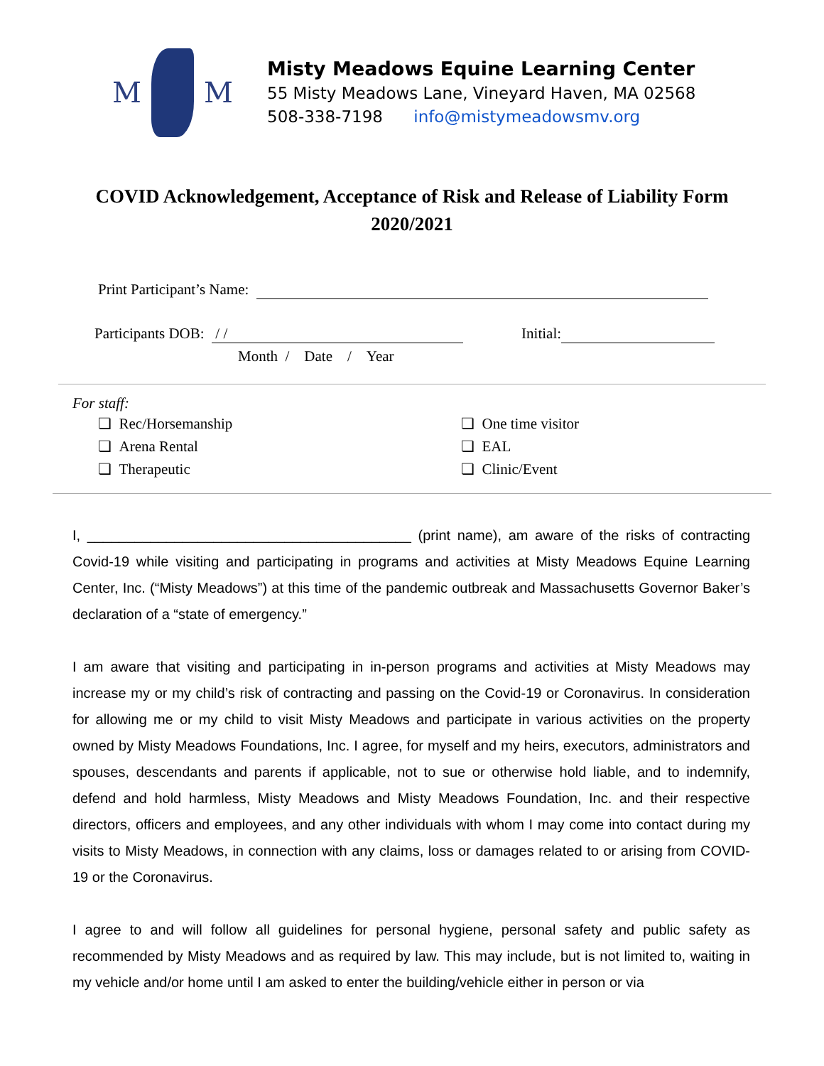M M
Misty Meadows Equine Learning Center
55 Misty Meadows Lane, Vineyard Haven, MA 02568
508-338-7198 info@mistymeadowsmv.org
COVID Acknowledgement, Acceptance of Risk and Release of Liability Form
2020/2021
Print Participant’s Name:
Participants DOB: / / Initial:
Month / Date / Year
For staff:
❏ Rec/Horsemanship
❏ Arena Rental
❏ Therapeutic
❏ One time visitor
❏ EAL
❏ Clinic/Event
I, _________________________________________ (print name), am aware of the risks of contracting Covid-19 while visiting and participating in programs and activities at Misty Meadows Equine Learning Center, Inc. (“Misty Meadows”) at this time of the pandemic outbreak and Massachusetts Governor Baker’s declaration of a “state of emergency.”
I am aware that visiting and participating in in-person programs and activities at Misty Meadows may increase my or my child’s risk of contracting and passing on the Covid-19 or Coronavirus. In consideration for allowing me or my child to visit Misty Meadows and participate in various activities on the property owned by Misty Meadows Foundations, Inc. I agree, for myself and my heirs, executors, administrators and spouses, descendants and parents if applicable, not to sue or otherwise hold liable, and to indemnify, defend and hold harmless, Misty Meadows and Misty Meadows Foundation, Inc. and their respective directors, officers and employees, and any other individuals with whom I may come into contact during my visits to Misty Meadows, in connection with any claims, loss or damages related to or arising from COVID-19 or the Coronavirus.
I agree to and will follow all guidelines for personal hygiene, personal safety and public safety as recommended by Misty Meadows and as required by law. This may include, but is not limited to, waiting in my vehicle and/or home until I am asked to enter the building/vehicle either in person or via